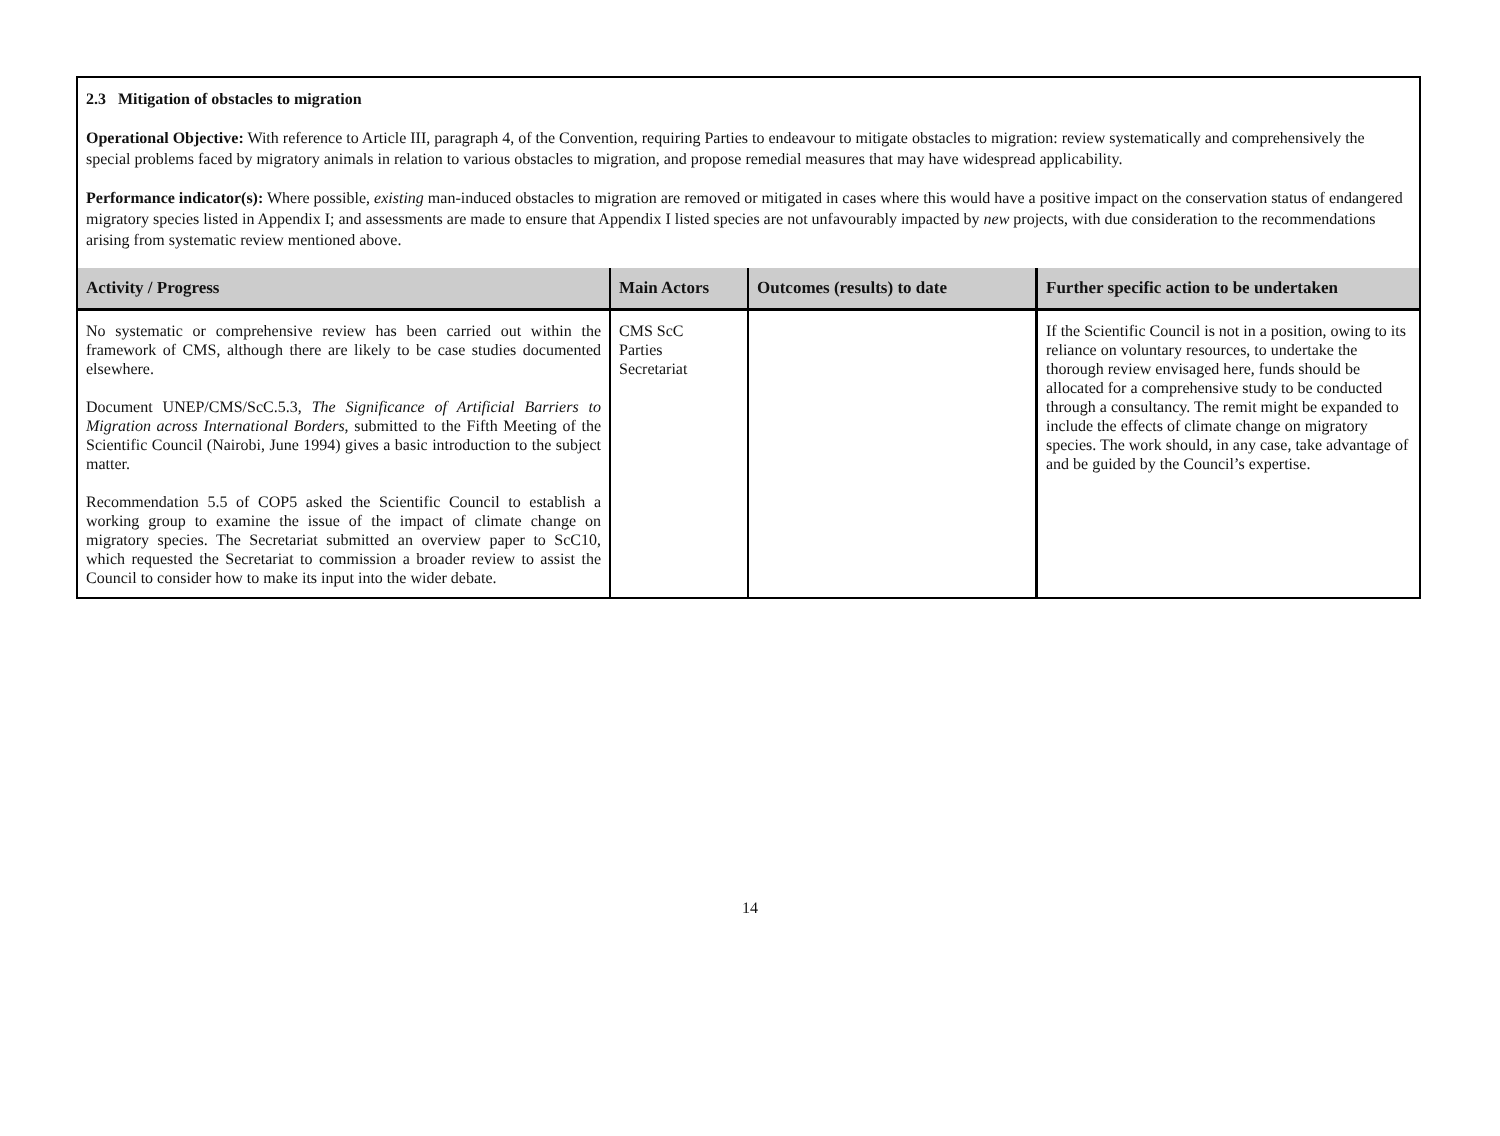2.3 Mitigation of obstacles to migration
Operational Objective: With reference to Article III, paragraph 4, of the Convention, requiring Parties to endeavour to mitigate obstacles to migration: review systematically and comprehensively the special problems faced by migratory animals in relation to various obstacles to migration, and propose remedial measures that may have widespread applicability.
Performance indicator(s): Where possible, existing man-induced obstacles to migration are removed or mitigated in cases where this would have a positive impact on the conservation status of endangered migratory species listed in Appendix I; and assessments are made to ensure that Appendix I listed species are not unfavourably impacted by new projects, with due consideration to the recommendations arising from systematic review mentioned above.
| Activity / Progress | Main Actors | Outcomes (results) to date | Further specific action to be undertaken |
| --- | --- | --- | --- |
| No systematic or comprehensive review has been carried out within the framework of CMS, although there are likely to be case studies documented elsewhere. Document UNEP/CMS/ScC.5.3, The Significance of Artificial Barriers to Migration across International Borders , submitted to the Fifth Meeting of the Scientific Council (Nairobi, June 1994) gives a basic introduction to the subject matter. Recommendation 5.5 of COP5 asked the Scientific Council to establish a working group to examine the issue of the impact of climate change on migratory species. The Secretariat submitted an overview paper to ScC10, which requested the Secretariat to commission a broader review to assist the Council to consider how to make its input into the wider debate. | CMS ScC Parties Secretariat | | If the Scientific Council is not in a position, owing to its reliance on voluntary resources, to undertake the thorough review envisaged here, funds should be allocated for a comprehensive study to be conducted through a consultancy. The remit might be expanded to include the effects of climate change on migratory species. The work should, in any case, take advantage of and be guided by the Council’s expertise. |
14